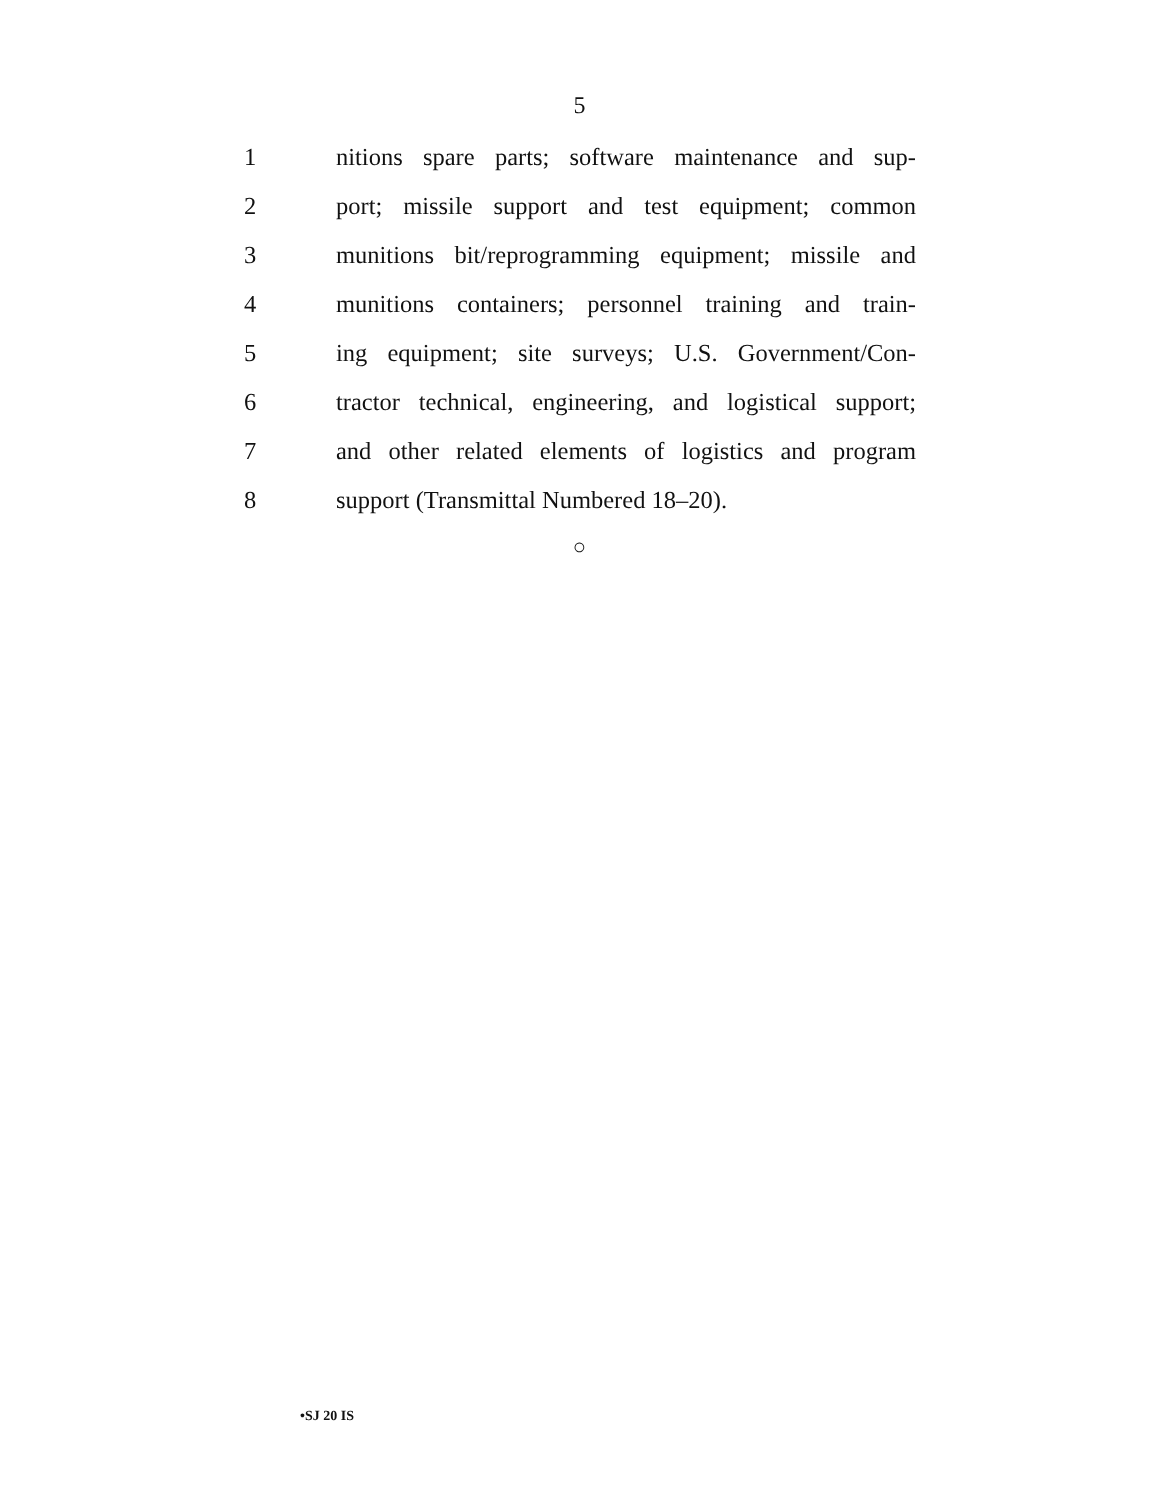5
1 nitions spare parts; software maintenance and sup-
2 port; missile support and test equipment; common
3 munitions bit/reprogramming equipment; missile and
4 munitions containers; personnel training and train-
5 ing equipment; site surveys; U.S. Government/Con-
6 tractor technical, engineering, and logistical support;
7 and other related elements of logistics and program
8 support (Transmittal Numbered 18–20).
○
•SJ 20 IS